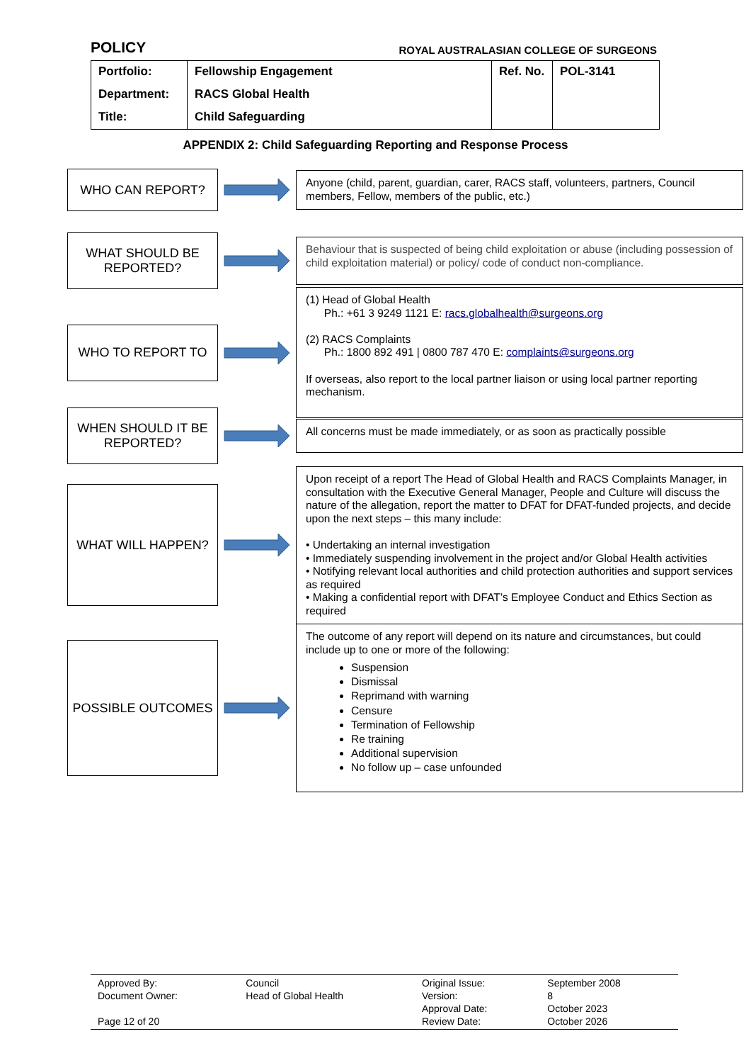POLICY ROYAL AUSTRALASIAN COLLEGE OF SURGEONS
| Portfolio: | Fellowship Engagement | Ref. No. | POL-3141 |
| Department: | RACS Global Health | | |
| Title: | Child Safeguarding | | |
APPENDIX 2: Child Safeguarding Reporting and Response Process
WHO CAN REPORT?
Anyone (child, parent, guardian, carer, RACS staff, volunteers, partners, Council members, Fellow, members of the public, etc.)
WHAT SHOULD BE REPORTED?
Behaviour that is suspected of being child exploitation or abuse (including possession of child exploitation material) or policy/ code of conduct non-compliance.
WHO TO REPORT TO
(1) Head of Global Health
Ph.: +61 3 9249 1121 E: racs.globalhealth@surgeons.org
(2) RACS Complaints
Ph.: 1800 892 491 | 0800 787 470 E: complaints@surgeons.org
If overseas, also report to the local partner liaison or using local partner reporting mechanism.
WHEN SHOULD IT BE REPORTED?
All concerns must be made immediately, or as soon as practically possible
WHAT WILL HAPPEN?
Upon receipt of a report The Head of Global Health and RACS Complaints Manager, in consultation with the Executive General Manager, People and Culture will discuss the nature of the allegation, report the matter to DFAT for DFAT-funded projects, and decide upon the next steps – this many include:
• Undertaking an internal investigation
• Immediately suspending involvement in the project and/or Global Health activities
• Notifying relevant local authorities and child protection authorities and support services as required
• Making a confidential report with DFAT’s Employee Conduct and Ethics Section as required
POSSIBLE OUTCOMES
The outcome of any report will depend on its nature and circumstances, but could include up to one or more of the following:
Suspension
Dismissal
Reprimand with warning
Censure
Termination of Fellowship
Re training
Additional supervision
No follow up – case unfounded
| Approved By: | Council | Original Issue: | September 2008 |
| Document Owner: | Head of Global Health | Version: | 8 |
| | | Approval Date: | October 2023 |
| Page 12 of 20 | | Review Date: | October 2026 |